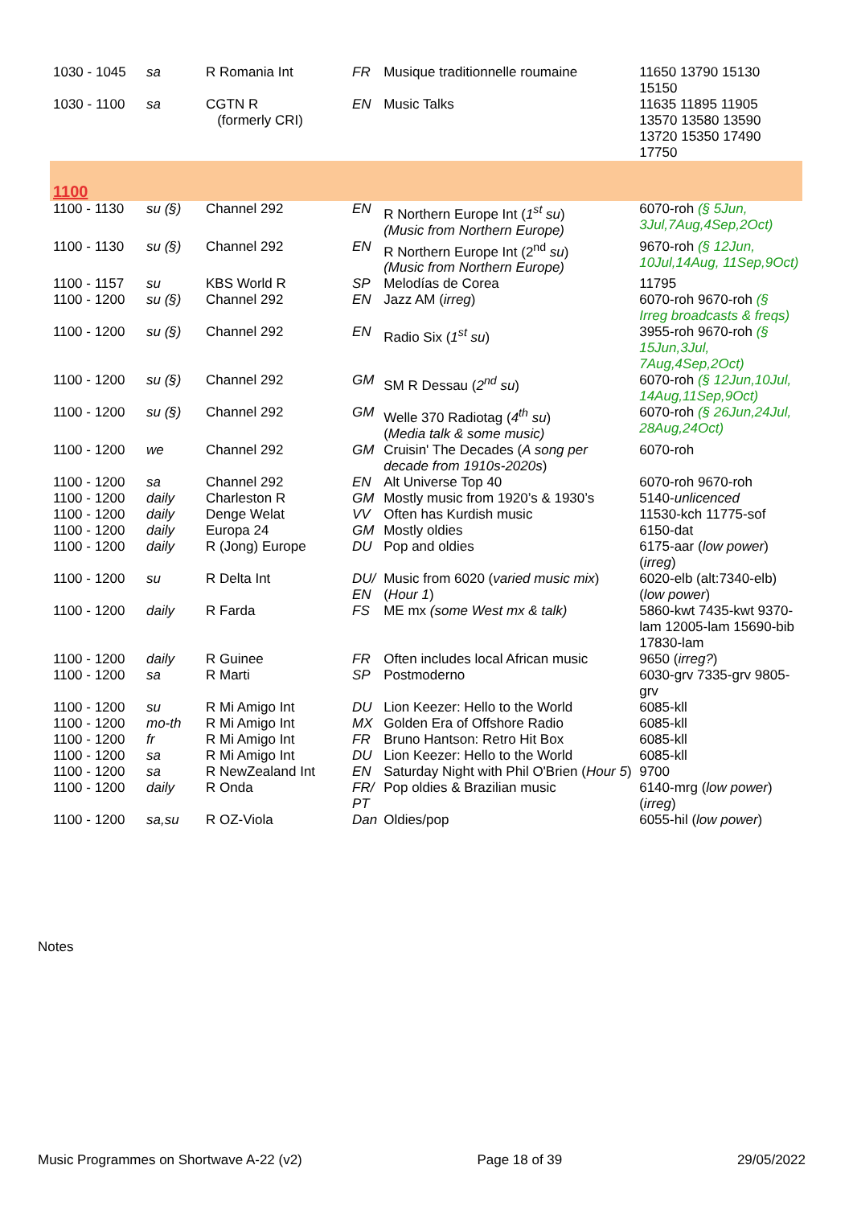| 1030 - 1045 | sa | R Romania Int | FR | Musique traditionnelle roumaine | 11650 13790 15130 15150 |
| 1030 - 1100 | sa | CGTN R (formerly CRI) | EN | Music Talks | 11635 11895 11905 13570 13580 13590 13720 15350 17490 17750 |
| 1100 | | | | | |
| 1100 - 1130 | su (§) | Channel 292 | EN | R Northern Europe Int ( 1<sup>st</sup> su ) (Music from Northern Europe) | 6070-roh (§ 5Jun, 3Jul,7Aug,4Sep,2Oct) |
| 1100 - 1130 | su (§) | Channel 292 | EN | R Northern Europe Int (2<sup>nd</sup> su ) (Music from Northern Europe) | 9670-roh (§ 12Jun, 10Jul,14Aug, 11Sep,9Oct) |
| 1100 - 1157 | su | KBS World R | SP | Melodías de Corea | 11795 |
| 1100 - 1200 | su (§) | Channel 292 | EN | Jazz AM ( irreg ) | 6070-roh 9670-roh (§ Irreg broadcasts & freqs) |
| 1100 - 1200 | su (§) | Channel 292 | EN | Radio Six ( 1<sup>st</sup> su ) | 3955-roh 9670-roh (§ 15Jun,3Jul, 7Aug,4Sep,2Oct) |
| 1100 - 1200 | su (§) | Channel 292 | GM | SM R Dessau ( 2<sup>nd</sup> su ) | 6070-roh (§ 12Jun,10Jul, 14Aug,11Sep,9Oct) |
| 1100 - 1200 | su (§) | Channel 292 | GM | Welle 370 Radiotag ( 4<sup>th</sup> su ) ( Media talk & some music) | 6070-roh (§ 26Jun,24Jul, 28Aug,24Oct) |
| 1100 - 1200 | we | Channel 292 | GM | Cruisin' The Decades ( A song per decade from 1910s-2020s ) | 6070-roh |
| 1100 - 1200 | sa | Channel 292 | EN | Alt Universe Top 40 | 6070-roh 9670-roh |
| 1100 - 1200 | daily | Charleston R | GM | Mostly music from 1920’s & 1930’s | 5140- unlicenced |
| 1100 - 1200 | daily | Denge Welat | VV | Often has Kurdish music | 11530-kch 11775-sof |
| 1100 - 1200 | daily | Europa 24 | GM | Mostly oldies | 6150-dat |
| 1100 - 1200 | daily | R (Jong) Europe | DU | Pop and oldies | 6175-aar ( low power ) ( irreg ) |
| 1100 - 1200 | su | R Delta Int | DU/ EN | Music from 6020 ( varied music mix ) ( Hour 1 ) | 6020-elb (alt:7340-elb) ( low power ) |
| 1100 - 1200 | daily | R Farda | FS | ME mx (some West mx & talk) | 5860-kwt 7435-kwt 9370-lam 12005-lam 15690-bib 17830-lam |
| 1100 - 1200 | daily | R Guinee | FR | Often includes local African music | 9650 ( irreg? ) |
| 1100 - 1200 | sa | R Marti | SP | Postmoderno | 6030-grv 7335-grv 9805-grv |
| 1100 - 1200 | su | R Mi Amigo Int | DU | Lion Keezer: Hello to the World | 6085-kll |
| 1100 - 1200 | mo-th | R Mi Amigo Int | MX | Golden Era of Offshore Radio | 6085-kll |
| 1100 - 1200 | fr | R Mi Amigo Int | FR | Bruno Hantson: Retro Hit Box | 6085-kll |
| 1100 - 1200 | sa | R Mi Amigo Int | DU | Lion Keezer: Hello to the World | 6085-kll |
| 1100 - 1200 | sa | R NewZealand Int | EN | Saturday Night with Phil O'Brien ( Hour 5 ) | 9700 |
| 1100 - 1200 | daily | R Onda | FR/ PT | Pop oldies & Brazilian music | 6140-mrg ( low power ) ( irreg ) |
| 1100 - 1200 | sa,su | R OZ-Viola | Dan | Oldies/pop | 6055-hil ( low power ) |
Notes
Music Programmes on Shortwave A-22 (v2) Page 18 of 39 29/05/2022